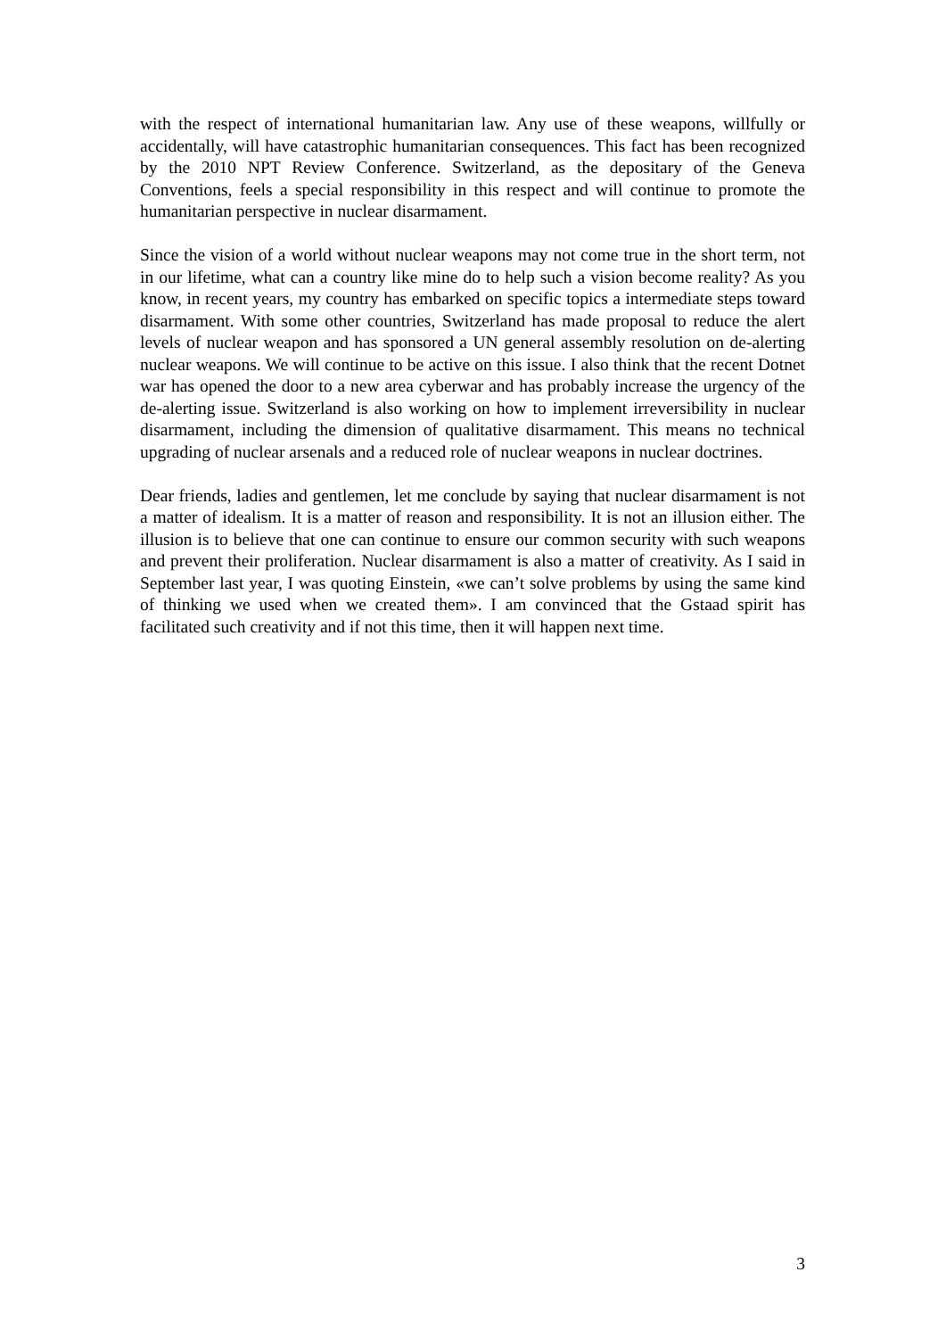with the respect of international humanitarian law. Any use of these weapons, willfully or accidentally, will have catastrophic humanitarian consequences. This fact has been recognized by the 2010 NPT Review Conference. Switzerland, as the depositary of the Geneva Conventions, feels a special responsibility in this respect and will continue to promote the humanitarian perspective in nuclear disarmament.
Since the vision of a world without nuclear weapons may not come true in the short term, not in our lifetime, what can a country like mine do to help such a vision become reality? As you know, in recent years, my country has embarked on specific topics a intermediate steps toward disarmament. With some other countries, Switzerland has made proposal to reduce the alert levels of nuclear weapon and has sponsored a UN general assembly resolution on de-alerting nuclear weapons. We will continue to be active on this issue. I also think that the recent Dotnet war has opened the door to a new area cyberwar and has probably increase the urgency of the de-alerting issue. Switzerland is also working on how to implement irreversibility in nuclear disarmament, including the dimension of qualitative disarmament. This means no technical upgrading of nuclear arsenals and a reduced role of nuclear weapons in nuclear doctrines.
Dear friends, ladies and gentlemen, let me conclude by saying that nuclear disarmament is not a matter of idealism. It is a matter of reason and responsibility. It is not an illusion either. The illusion is to believe that one can continue to ensure our common security with such weapons and prevent their proliferation. Nuclear disarmament is also a matter of creativity. As I said in September last year, I was quoting Einstein, «we can’t solve problems by using the same kind of thinking we used when we created them». I am convinced that the Gstaad spirit has facilitated such creativity and if not this time, then it will happen next time.
3